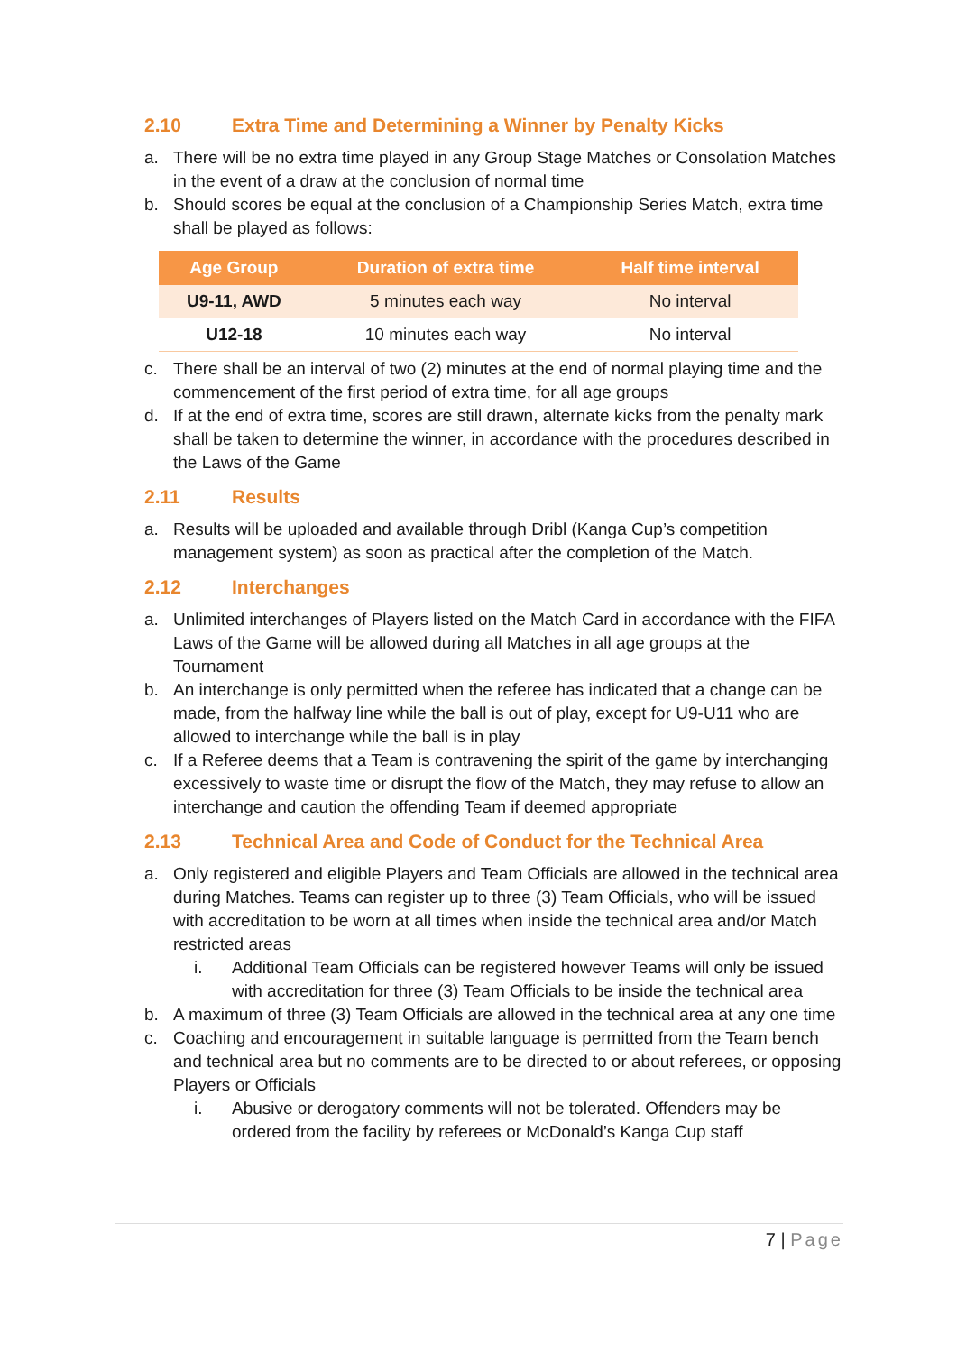2.10 Extra Time and Determining a Winner by Penalty Kicks
a. There will be no extra time played in any Group Stage Matches or Consolation Matches in the event of a draw at the conclusion of normal time
b. Should scores be equal at the conclusion of a Championship Series Match, extra time shall be played as follows:
| Age Group | Duration of extra time | Half time interval |
| --- | --- | --- |
| U9-11, AWD | 5 minutes each way | No interval |
| U12-18 | 10 minutes each way | No interval |
c. There shall be an interval of two (2) minutes at the end of normal playing time and the commencement of the first period of extra time, for all age groups
d. If at the end of extra time, scores are still drawn, alternate kicks from the penalty mark shall be taken to determine the winner, in accordance with the procedures described in the Laws of the Game
2.11 Results
a. Results will be uploaded and available through Dribl (Kanga Cup’s competition management system) as soon as practical after the completion of the Match.
2.12 Interchanges
a. Unlimited interchanges of Players listed on the Match Card in accordance with the FIFA Laws of the Game will be allowed during all Matches in all age groups at the Tournament
b. An interchange is only permitted when the referee has indicated that a change can be made, from the halfway line while the ball is out of play, except for U9-U11 who are allowed to interchange while the ball is in play
c. If a Referee deems that a Team is contravening the spirit of the game by interchanging excessively to waste time or disrupt the flow of the Match, they may refuse to allow an interchange and caution the offending Team if deemed appropriate
2.13 Technical Area and Code of Conduct for the Technical Area
a. Only registered and eligible Players and Team Officials are allowed in the technical area during Matches. Teams can register up to three (3) Team Officials, who will be issued with accreditation to be worn at all times when inside the technical area and/or Match restricted areas
i. Additional Team Officials can be registered however Teams will only be issued with accreditation for three (3) Team Officials to be inside the technical area
b. A maximum of three (3) Team Officials are allowed in the technical area at any one time
c. Coaching and encouragement in suitable language is permitted from the Team bench and technical area but no comments are to be directed to or about referees, or opposing Players or Officials
i. Abusive or derogatory comments will not be tolerated. Offenders may be ordered from the facility by referees or McDonald’s Kanga Cup staff
7 | Page